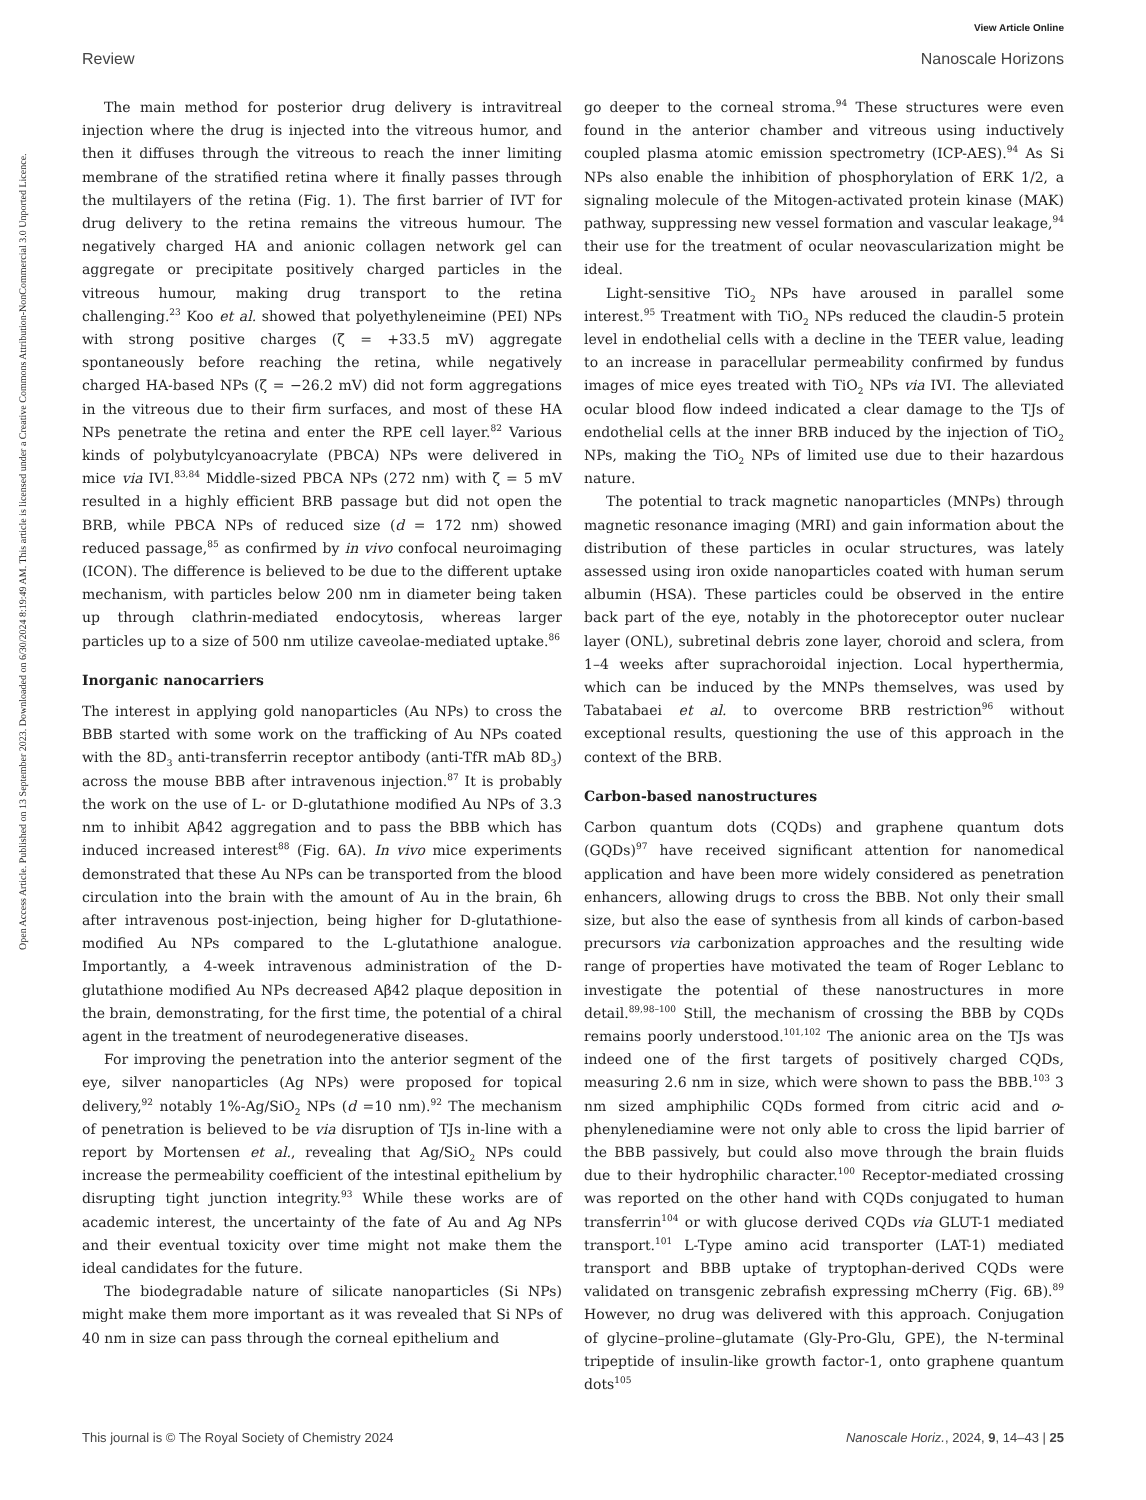View Article Online
Review Nanoscale Horizons
Open Access Article. Published on 13 September 2023. Downloaded on 6/30/2024 8:19:49 AM. This article is licensed under a Creative Commons Attribution-NonCommercial 3.0 Unported Licence.
The main method for posterior drug delivery is intravitreal injection where the drug is injected into the vitreous humor, and then it diffuses through the vitreous to reach the inner limiting membrane of the stratified retina where it finally passes through the multilayers of the retina (Fig. 1). The first barrier of IVT for drug delivery to the retina remains the vitreous humour. The negatively charged HA and anionic collagen network gel can aggregate or precipitate positively charged particles in the vitreous humour, making drug transport to the retina challenging.<sup>23</sup> Koo et al. showed that polyethyleneimine (PEI) NPs with strong positive charges (ζ = +33.5 mV) aggregate spontaneously before reaching the retina, while negatively charged HA-based NPs (ζ = −26.2 mV) did not form aggregations in the vitreous due to their firm surfaces, and most of these HA NPs penetrate the retina and enter the RPE cell layer.<sup>82</sup> Various kinds of polybutylcyanoacrylate (PBCA) NPs were delivered in mice via IVI.<sup>83,84</sup> Middle-sized PBCA NPs (272 nm) with ζ = 5 mV resulted in a highly efficient BRB passage but did not open the BRB, while PBCA NPs of reduced size (d = 172 nm) showed reduced passage,<sup>85</sup> as confirmed by in vivo confocal neuroimaging (ICON). The difference is believed to be due to the different uptake mechanism, with particles below 200 nm in diameter being taken up through clathrin-mediated endocytosis, whereas larger particles up to a size of 500 nm utilize caveolae-mediated uptake.<sup>86</sup>
Inorganic nanocarriers
The interest in applying gold nanoparticles (Au NPs) to cross the BBB started with some work on the trafficking of Au NPs coated with the 8D<sub>3</sub> anti-transferrin receptor antibody (anti-TfR mAb 8D<sub>3</sub>) across the mouse BBB after intravenous injection.<sup>87</sup> It is probably the work on the use of L- or D-glutathione modified Au NPs of 3.3 nm to inhibit Aβ42 aggregation and to pass the BBB which has induced increased interest<sup>88</sup> (Fig. 6A). In vivo mice experiments demonstrated that these Au NPs can be transported from the blood circulation into the brain with the amount of Au in the brain, 6h after intravenous post-injection, being higher for D-glutathione-modified Au NPs compared to the L-glutathione analogue. Importantly, a 4-week intravenous administration of the D-glutathione modified Au NPs decreased Aβ42 plaque deposition in the brain, demonstrating, for the first time, the potential of a chiral agent in the treatment of neurodegenerative diseases.
For improving the penetration into the anterior segment of the eye, silver nanoparticles (Ag NPs) were proposed for topical delivery,<sup>92</sup> notably 1%-Ag/SiO<sub>2</sub> NPs (d =10 nm).<sup>92</sup> The mechanism of penetration is believed to be via disruption of TJs in-line with a report by Mortensen et al., revealing that Ag/SiO<sub>2</sub> NPs could increase the permeability coefficient of the intestinal epithelium by disrupting tight junction integrity.<sup>93</sup> While these works are of academic interest, the uncertainty of the fate of Au and Ag NPs and their eventual toxicity over time might not make them the ideal candidates for the future.
The biodegradable nature of silicate nanoparticles (Si NPs) might make them more important as it was revealed that Si NPs of 40 nm in size can pass through the corneal epithelium and
go deeper to the corneal stroma.<sup>94</sup> These structures were even found in the anterior chamber and vitreous using inductively coupled plasma atomic emission spectrometry (ICP-AES).<sup>94</sup> As Si NPs also enable the inhibition of phosphorylation of ERK 1/2, a signaling molecule of the Mitogen-activated protein kinase (MAK) pathway, suppressing new vessel formation and vascular leakage,<sup>94</sup> their use for the treatment of ocular neovascularization might be ideal.
Light-sensitive TiO<sub>2</sub> NPs have aroused in parallel some interest.<sup>95</sup> Treatment with TiO<sub>2</sub> NPs reduced the claudin-5 protein level in endothelial cells with a decline in the TEER value, leading to an increase in paracellular permeability confirmed by fundus images of mice eyes treated with TiO<sub>2</sub> NPs via IVI. The alleviated ocular blood flow indeed indicated a clear damage to the TJs of endothelial cells at the inner BRB induced by the injection of TiO<sub>2</sub> NPs, making the TiO<sub>2</sub> NPs of limited use due to their hazardous nature.
The potential to track magnetic nanoparticles (MNPs) through magnetic resonance imaging (MRI) and gain information about the distribution of these particles in ocular structures, was lately assessed using iron oxide nanoparticles coated with human serum albumin (HSA). These particles could be observed in the entire back part of the eye, notably in the photoreceptor outer nuclear layer (ONL), subretinal debris zone layer, choroid and sclera, from 1–4 weeks after suprachoroidal injection. Local hyperthermia, which can be induced by the MNPs themselves, was used by Tabatabaei et al. to overcome BRB restriction<sup>96</sup> without exceptional results, questioning the use of this approach in the context of the BRB.
Carbon-based nanostructures
Carbon quantum dots (CQDs) and graphene quantum dots (GQDs)<sup>97</sup> have received significant attention for nanomedical application and have been more widely considered as penetration enhancers, allowing drugs to cross the BBB. Not only their small size, but also the ease of synthesis from all kinds of carbon-based precursors via carbonization approaches and the resulting wide range of properties have motivated the team of Roger Leblanc to investigate the potential of these nanostructures in more detail.<sup>89,98–100</sup> Still, the mechanism of crossing the BBB by CQDs remains poorly understood.<sup>101,102</sup> The anionic area on the TJs was indeed one of the first targets of positively charged CQDs, measuring 2.6 nm in size, which were shown to pass the BBB.<sup>103</sup> 3 nm sized amphiphilic CQDs formed from citric acid and o-phenylenediamine were not only able to cross the lipid barrier of the BBB passively, but could also move through the brain fluids due to their hydrophilic character.<sup>100</sup> Receptor-mediated crossing was reported on the other hand with CQDs conjugated to human transferrin<sup>104</sup> or with glucose derived CQDs via GLUT-1 mediated transport.<sup>101</sup> L-Type amino acid transporter (LAT-1) mediated transport and BBB uptake of tryptophan-derived CQDs were validated on transgenic zebrafish expressing mCherry (Fig. 6B).<sup>89</sup> However, no drug was delivered with this approach. Conjugation of glycine–proline–glutamate (Gly-Pro-Glu, GPE), the N-terminal tripeptide of insulin-like growth factor-1, onto graphene quantum dots<sup>105</sup>
This journal is © The Royal Society of Chemistry 2024 Nanoscale Horiz., 2024, 9, 14–43 | 25